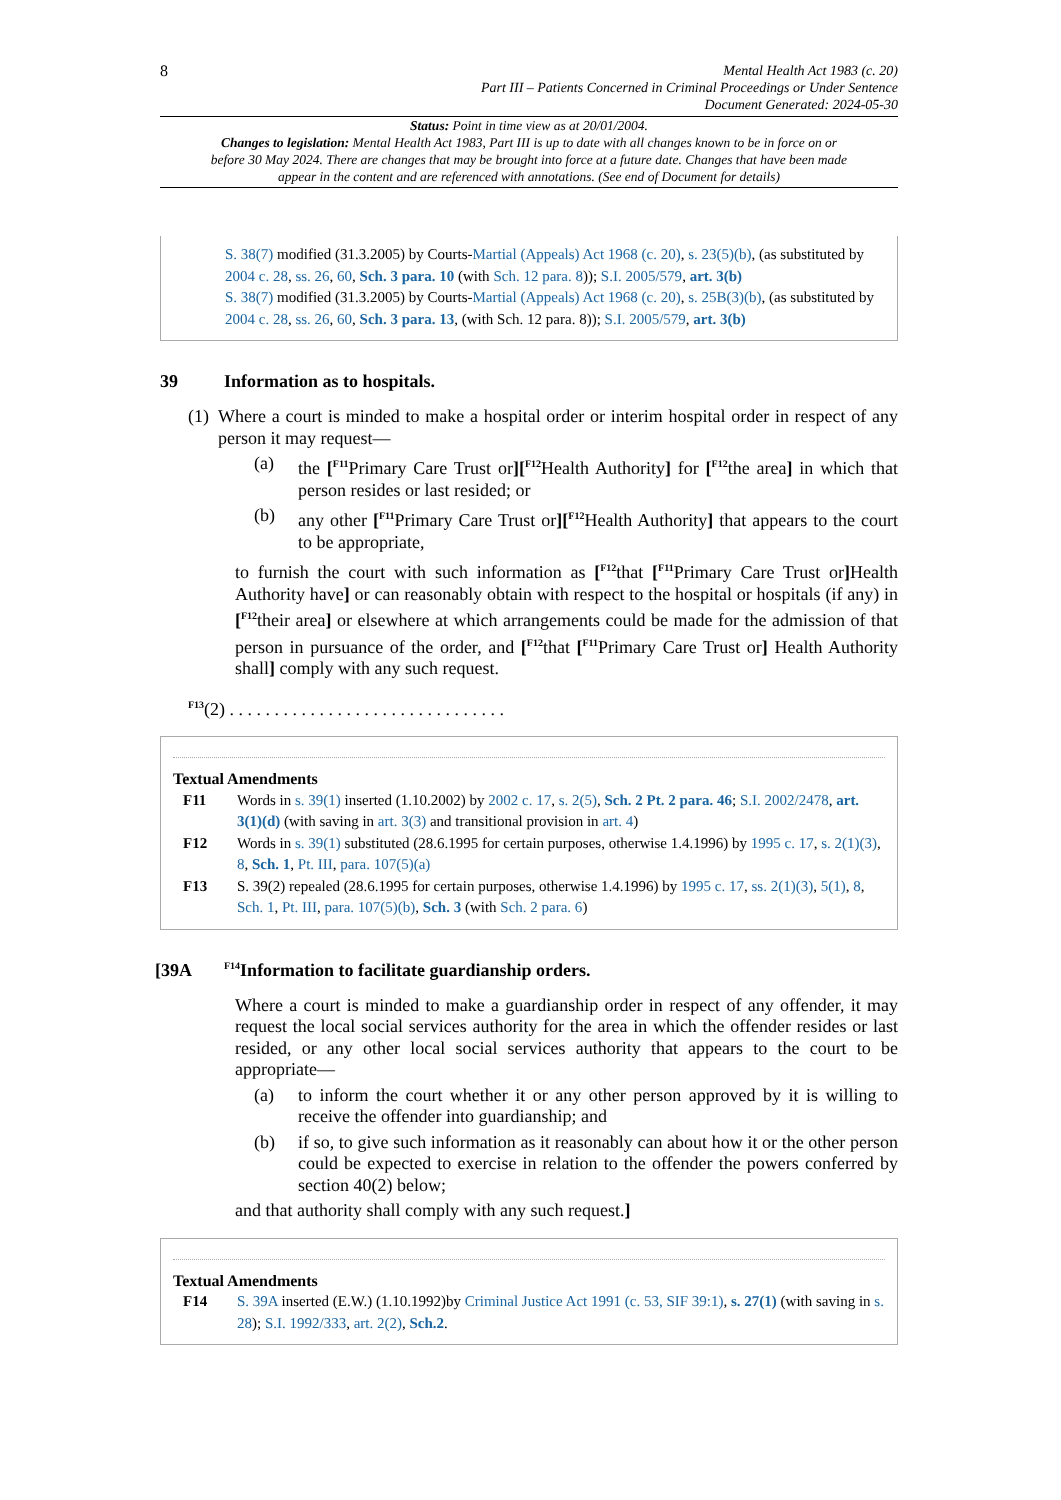8 Mental Health Act 1983 (c. 20)
Part III – Patients Concerned in Criminal Proceedings or Under Sentence
Document Generated: 2024-05-30
Status: Point in time view as at 20/01/2004.
Changes to legislation: Mental Health Act 1983, Part III is up to date with all changes known to be in force on or before 30 May 2024. There are changes that may be brought into force at a future date. Changes that have been made appear in the content and are referenced with annotations. (See end of Document for details)
S. 38(7) modified (31.3.2005) by Courts-Martial (Appeals) Act 1968 (c. 20), s. 23(5)(b), (as substituted by 2004 c. 28, ss. 26, 60, Sch. 3 para. 10 (with Sch. 12 para. 8)); S.I. 2005/579, art. 3(b)
S. 38(7) modified (31.3.2005) by Courts-Martial (Appeals) Act 1968 (c. 20), s. 25B(3)(b), (as substituted by 2004 c. 28, ss. 26, 60, Sch. 3 para. 13, (with Sch. 12 para. 8)); S.I. 2005/579, art. 3(b)
39 Information as to hospitals.
(1) Where a court is minded to make a hospital order or interim hospital order in respect of any person it may request—
(a) the [<sup>F11</sup>Primary Care Trust or][<sup>F12</sup>Health Authority] for [<sup>F12</sup>the area] in which that person resides or last resided; or
(b) any other [<sup>F11</sup>Primary Care Trust or][<sup>F12</sup>Health Authority] that appears to the court to be appropriate,
to furnish the court with such information as [<sup>F12</sup>that [<sup>F11</sup>Primary Care Trust or] Health Authority have] or can reasonably obtain with respect to the hospital or hospitals (if any) in [<sup>F12</sup>their area] or elsewhere at which arrangements could be made for the admission of that person in pursuance of the order, and [<sup>F12</sup>that [<sup>F11</sup>Primary Care Trust or] Health Authority shall] comply with any such request.
<sup>F13</sup>(2) . . . . . . . . . . . . . . . . . . . . . . . . . . . . . . .
Textual Amendments
F11 Words in s. 39(1) inserted (1.10.2002) by 2002 c. 17, s. 2(5), Sch. 2 Pt. 2 para. 46; S.I. 2002/2478, art. 3(1)(d) (with saving in art. 3(3) and transitional provision in art. 4)
F12 Words in s. 39(1) substituted (28.6.1995 for certain purposes, otherwise 1.4.1996) by 1995 c. 17, s. 2(1)(3), 8, Sch. 1, Pt. III, para. 107(5)(a)
F13 S. 39(2) repealed (28.6.1995 for certain purposes, otherwise 1.4.1996) by 1995 c. 17, ss. 2(1)(3), 5(1), 8, Sch. 1, Pt. III, para. 107(5)(b), Sch. 3 (with Sch. 2 para. 6)
[39A <sup>F14</sup>Information to facilitate guardianship orders.
Where a court is minded to make a guardianship order in respect of any offender, it may request the local social services authority for the area in which the offender resides or last resided, or any other local social services authority that appears to the court to be appropriate—
(a) to inform the court whether it or any other person approved by it is willing to receive the offender into guardianship; and
(b) if so, to give such information as it reasonably can about how it or the other person could be expected to exercise in relation to the offender the powers conferred by section 40(2) below;
and that authority shall comply with any such request.]
Textual Amendments
F14 S. 39A inserted (E.W.) (1.10.1992)by Criminal Justice Act 1991 (c. 53, SIF 39:1), s. 27(1) (with saving in s. 28); S.I. 1992/333, art. 2(2), Sch.2.